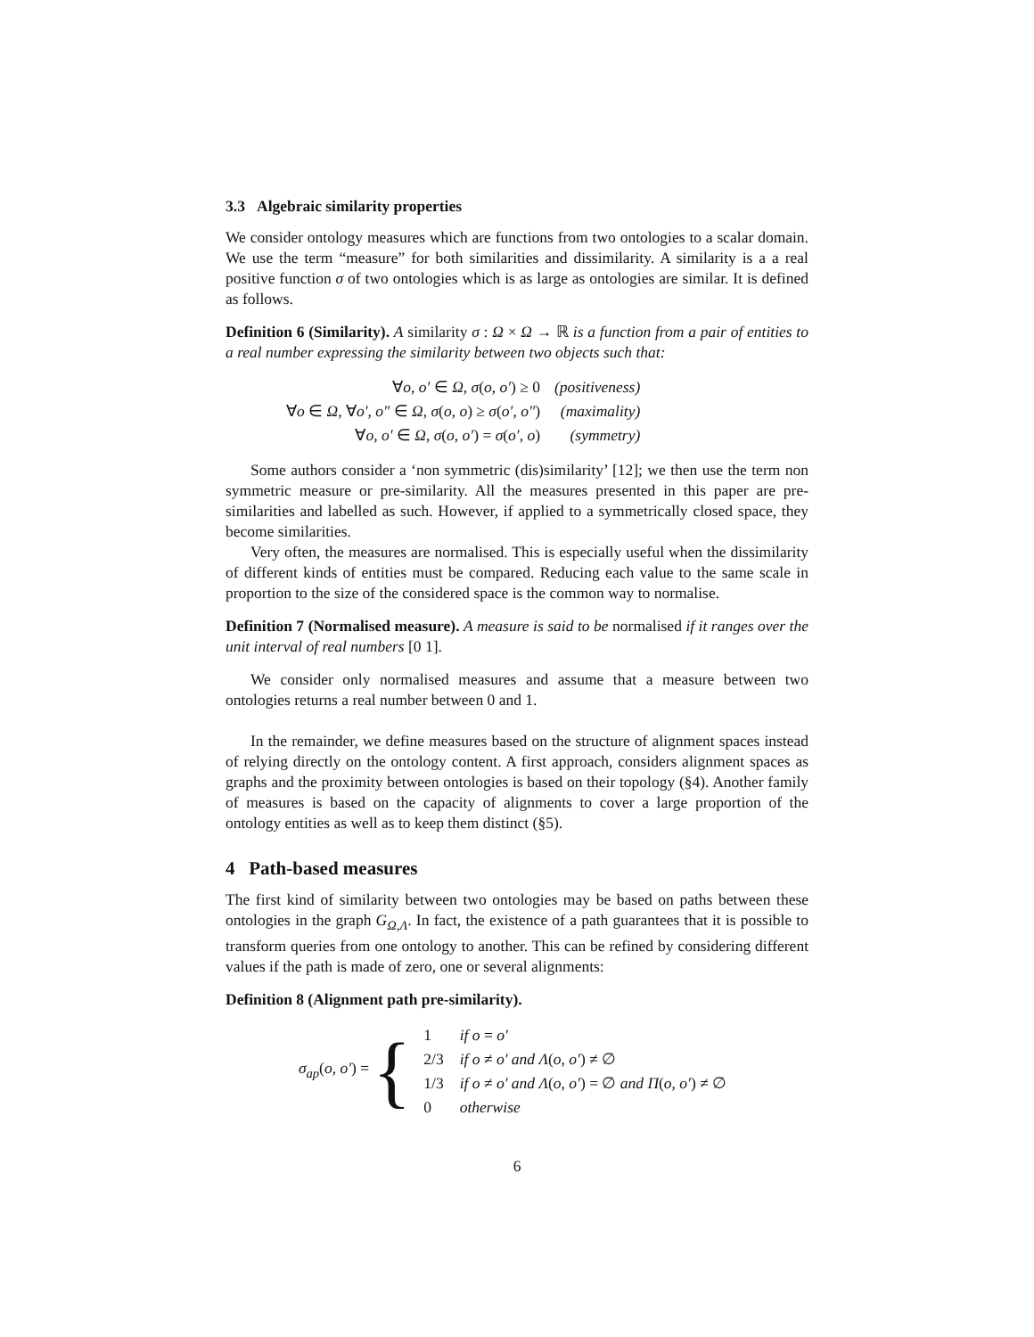3.3 Algebraic similarity properties
We consider ontology measures which are functions from two ontologies to a scalar domain. We use the term “measure” for both similarities and dissimilarity. A similarity is a a real positive function σ of two ontologies which is as large as ontologies are similar. It is defined as follows.
Definition 6 (Similarity). A similarity σ : Ω × Ω → ℝ is a function from a pair of entities to a real number expressing the similarity between two objects such that:
| ∀ o , o′ ∈ Ω , σ ( o , o′ ) ≥ 0 | (positiveness) |
| ∀ o ∈ Ω , ∀ o′ , o″ ∈ Ω , σ ( o , o ) ≥ σ ( o′ , o″ ) | (maximality) |
| ∀ o , o′ ∈ Ω , σ ( o , o′ ) = σ ( o′ , o ) | (symmetry) |
Some authors consider a ‘non symmetric (dis)similarity’ [12]; we then use the term non symmetric measure or pre-similarity. All the measures presented in this paper are pre-similarities and labelled as such. However, if applied to a symmetrically closed space, they become similarities.
Very often, the measures are normalised. This is especially useful when the dissimilarity of different kinds of entities must be compared. Reducing each value to the same scale in proportion to the size of the considered space is the common way to normalise.
Definition 7 (Normalised measure). A measure is said to be normalised if it ranges over the unit interval of real numbers [0 1].
We consider only normalised measures and assume that a measure between two ontologies returns a real number between 0 and 1.
In the remainder, we define measures based on the structure of alignment spaces instead of relying directly on the ontology content. A first approach, considers alignment spaces as graphs and the proximity between ontologies is based on their topology (§4). Another family of measures is based on the capacity of alignments to cover a large proportion of the ontology entities as well as to keep them distinct (§5).
4 Path-based measures
The first kind of similarity between two ontologies may be based on paths between these ontologies in the graph G<sub>Ω,Λ</sub>. In fact, the existence of a path guarantees that it is possible to transform queries from one ontology to another. This can be refined by considering different values if the path is made of zero, one or several alignments:
Definition 8 (Alignment path pre-similarity).
σ<sub>ap</sub>(o, o′) = {
| 1 | if o = o′ |
| 2/3 | if o ≠ o′ and Λ ( o , o′ ) ≠ ∅ |
| 1/3 | if o ≠ o′ and Λ ( o , o′ ) = ∅ and Π ( o , o′ ) ≠ ∅ |
| 0 | otherwise |
6